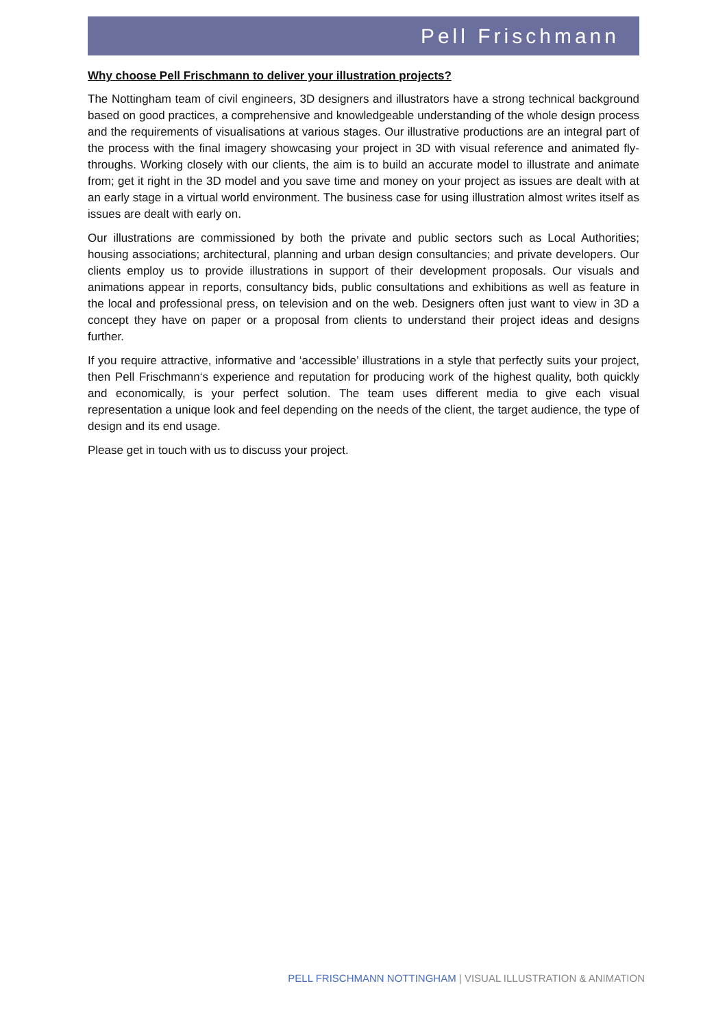Pell Frischmann
Why choose Pell Frischmann to deliver your illustration projects?
The Nottingham team of civil engineers, 3D designers and illustrators have a strong technical background based on good practices, a comprehensive and knowledgeable understanding of the whole design process and the requirements of visualisations at various stages. Our illustrative productions are an integral part of the process with the final imagery showcasing your project in 3D with visual reference and animated fly-throughs. Working closely with our clients, the aim is to build an accurate model to illustrate and animate from; get it right in the 3D model and you save time and money on your project as issues are dealt with at an early stage in a virtual world environment. The business case for using illustration almost writes itself as issues are dealt with early on.
Our illustrations are commissioned by both the private and public sectors such as Local Authorities; housing associations; architectural, planning and urban design consultancies; and private developers. Our clients employ us to provide illustrations in support of their development proposals. Our visuals and animations appear in reports, consultancy bids, public consultations and exhibitions as well as feature in the local and professional press, on television and on the web. Designers often just want to view in 3D a concept they have on paper or a proposal from clients to understand their project ideas and designs further.
If you require attractive, informative and ‘accessible’ illustrations in a style that perfectly suits your project, then Pell Frischmann‘s experience and reputation for producing work of the highest quality, both quickly and economically, is your perfect solution. The team uses different media to give each visual representation a unique look and feel depending on the needs of the client, the target audience, the type of design and its end usage.
Please get in touch with us to discuss your project.
PELL FRISCHMANN NOTTINGHAM | VISUAL ILLUSTRATION & ANIMATION